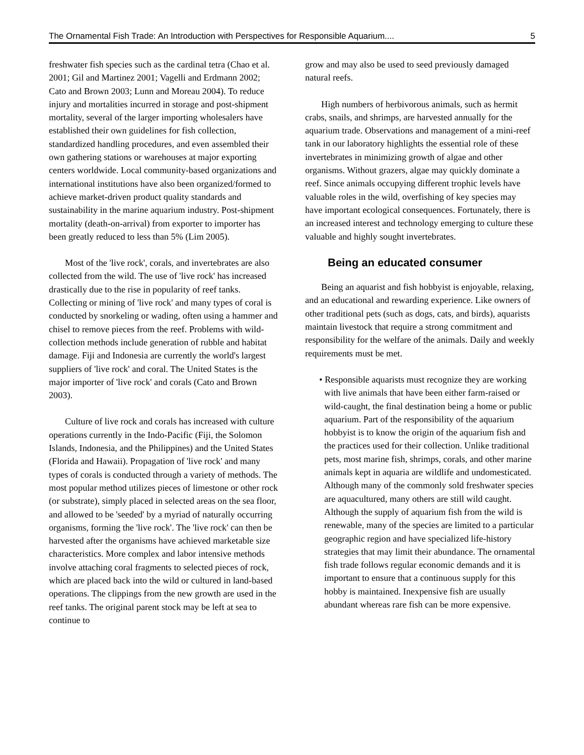The Ornamental Fish Trade: An Introduction with Perspectives for Responsible Aquarium.... 5
freshwater fish species such as the cardinal tetra (Chao et al. 2001; Gil and Martinez 2001; Vagelli and Erdmann 2002; Cato and Brown 2003; Lunn and Moreau 2004). To reduce injury and mortalities incurred in storage and post-shipment mortality, several of the larger importing wholesalers have established their own guidelines for fish collection, standardized handling procedures, and even assembled their own gathering stations or warehouses at major exporting centers worldwide. Local community-based organizations and international institutions have also been organized/formed to achieve market-driven product quality standards and sustainability in the marine aquarium industry. Post-shipment mortality (death-on-arrival) from exporter to importer has been greatly reduced to less than 5% (Lim 2005).
Most of the 'live rock', corals, and invertebrates are also collected from the wild. The use of 'live rock' has increased drastically due to the rise in popularity of reef tanks. Collecting or mining of 'live rock' and many types of coral is conducted by snorkeling or wading, often using a hammer and chisel to remove pieces from the reef. Problems with wild-collection methods include generation of rubble and habitat damage. Fiji and Indonesia are currently the world's largest suppliers of 'live rock' and coral. The United States is the major importer of 'live rock' and corals (Cato and Brown 2003).
Culture of live rock and corals has increased with culture operations currently in the Indo-Pacific (Fiji, the Solomon Islands, Indonesia, and the Philippines) and the United States (Florida and Hawaii). Propagation of 'live rock' and many types of corals is conducted through a variety of methods. The most popular method utilizes pieces of limestone or other rock (or substrate), simply placed in selected areas on the sea floor, and allowed to be 'seeded' by a myriad of naturally occurring organisms, forming the 'live rock'. The 'live rock' can then be harvested after the organisms have achieved marketable size characteristics. More complex and labor intensive methods involve attaching coral fragments to selected pieces of rock, which are placed back into the wild or cultured in land-based operations. The clippings from the new growth are used in the reef tanks. The original parent stock may be left at sea to continue to
grow and may also be used to seed previously damaged natural reefs.
High numbers of herbivorous animals, such as hermit crabs, snails, and shrimps, are harvested annually for the aquarium trade. Observations and management of a mini-reef tank in our laboratory highlights the essential role of these invertebrates in minimizing growth of algae and other organisms. Without grazers, algae may quickly dominate a reef. Since animals occupying different trophic levels have valuable roles in the wild, overfishing of key species may have important ecological consequences. Fortunately, there is an increased interest and technology emerging to culture these valuable and highly sought invertebrates.
Being an educated consumer
Being an aquarist and fish hobbyist is enjoyable, relaxing, and an educational and rewarding experience. Like owners of other traditional pets (such as dogs, cats, and birds), aquarists maintain livestock that require a strong commitment and responsibility for the welfare of the animals. Daily and weekly requirements must be met.
• Responsible aquarists must recognize they are working with live animals that have been either farm-raised or wild-caught, the final destination being a home or public aquarium. Part of the responsibility of the aquarium hobbyist is to know the origin of the aquarium fish and the practices used for their collection. Unlike traditional pets, most marine fish, shrimps, corals, and other marine animals kept in aquaria are wildlife and undomesticated. Although many of the commonly sold freshwater species are aquacultured, many others are still wild caught. Although the supply of aquarium fish from the wild is renewable, many of the species are limited to a particular geographic region and have specialized life-history strategies that may limit their abundance. The ornamental fish trade follows regular economic demands and it is important to ensure that a continuous supply for this hobby is maintained. Inexpensive fish are usually abundant whereas rare fish can be more expensive.